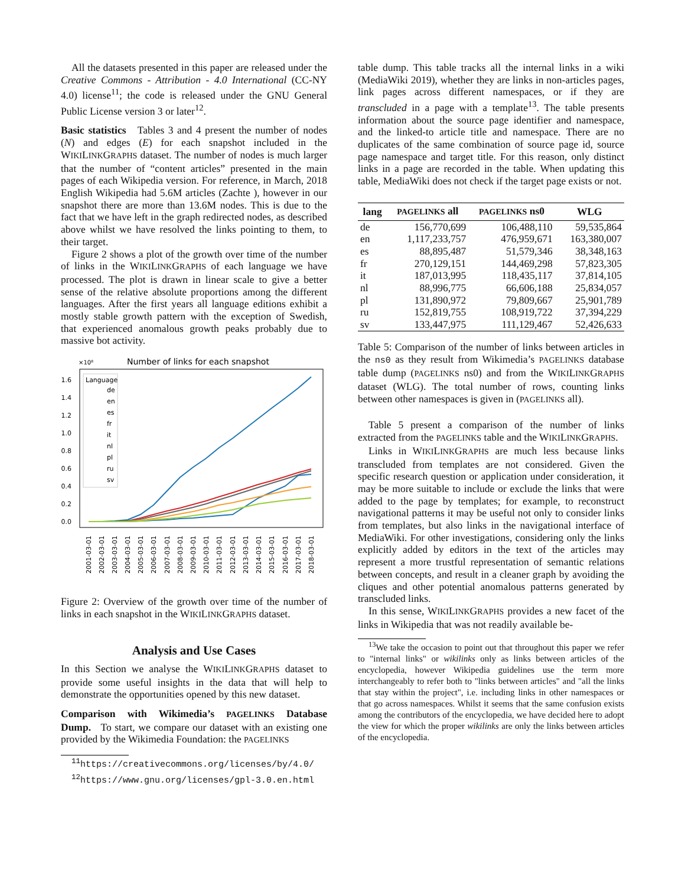All the datasets presented in this paper are released under the Creative Commons - Attribution - 4.0 International (CC-NY 4.0) license<sup>11</sup>; the code is released under the GNU General Public License version 3 or later<sup>12</sup>.
Basic statistics Tables 3 and 4 present the number of nodes (N) and edges (E) for each snapshot included in the WIKILINKGRAPHS dataset. The number of nodes is much larger that the number of “content articles” presented in the main pages of each Wikipedia version. For reference, in March, 2018 English Wikipedia had 5.6M articles (Zachte ), however in our snapshot there are more than 13.6M nodes. This is due to the fact that we have left in the graph redirected nodes, as described above whilst we have resolved the links pointing to them, to their target.
Figure 2 shows a plot of the growth over time of the number of links in the WIKILINKGRAPHS of each language we have processed. The plot is drawn in linear scale to give a better sense of the relative absolute proportions among the different languages. After the first years all language editions exhibit a mostly stable growth pattern with the exception of Swedish, that experienced anomalous growth peaks probably due to massive bot activity.
×10⁸
Number of links for each snapshot
1.6
1.4
1.2
1.0
0.8
0.6
0.4
0.2
0.0
Language
de
en
es
fr
it
nl
pl
ru
sv
2001-03-01
2002-03-01
2003-03-01
2004-03-01
2005-03-01
2006-03-01
2007-03-01
2008-03-01
2009-03-01
2010-03-01
2011-03-01
2012-03-01
2013-03-01
2014-03-01
2015-03-01
2016-03-01
2017-03-01
2018-03-01
Figure 2: Overview of the growth over time of the number of links in each snapshot in the WIKILINKGRAPHS dataset.
Analysis and Use Cases
In this Section we analyse the WIKILINKGRAPHS dataset to provide some useful insights in the data that will help to demonstrate the opportunities opened by this new dataset.
Comparison with Wikimedia’s PAGELINKS Database Dump. To start, we compare our dataset with an existing one provided by the Wikimedia Foundation: the PAGELINKS
<sup>11</sup> https://creativecommons.org/licenses/by/4.0/
<sup>12</sup> https://www.gnu.org/licenses/gpl-3.0.en.html
table dump. This table tracks all the internal links in a wiki (MediaWiki 2019), whether they are links in non-articles pages, link pages across different namespaces, or if they are transcluded in a page with a template<sup>13</sup>. The table presents information about the source page identifier and namespace, and the linked-to article title and namespace. There are no duplicates of the same combination of source page id, source page namespace and target title. For this reason, only distinct links in a page are recorded in the table. When updating this table, MediaWiki does not check if the target page exists or not.
| lang | PAGELINKS all | PAGELINKS ns0 | WLG |
| --- | --- | --- | --- |
| de | 156,770,699 | 106,488,110 | 59,535,864 |
| en | 1,117,233,757 | 476,959,671 | 163,380,007 |
| es | 88,895,487 | 51,579,346 | 38,348,163 |
| fr | 270,129,151 | 144,469,298 | 57,823,305 |
| it | 187,013,995 | 118,435,117 | 37,814,105 |
| nl | 88,996,775 | 66,606,188 | 25,834,057 |
| pl | 131,890,972 | 79,809,667 | 25,901,789 |
| ru | 152,819,755 | 108,919,722 | 37,394,229 |
| sv | 133,447,975 | 111,129,467 | 52,426,633 |
Table 5: Comparison of the number of links between articles in the ns0 as they result from Wikimedia’s PAGELINKS database table dump (PAGELINKS ns0) and from the WIKILINKGRAPHS dataset (WLG). The total number of rows, counting links between other namespaces is given in (PAGELINKS all).
Table 5 present a comparison of the number of links extracted from the PAGELINKS table and the WIKILINKGRAPHS.
Links in WIKILINKGRAPHS are much less because links transcluded from templates are not considered. Given the specific research question or application under consideration, it may be more suitable to include or exclude the links that were added to the page by templates; for example, to reconstruct navigational patterns it may be useful not only to consider links from templates, but also links in the navigational interface of MediaWiki. For other investigations, considering only the links explicitly added by editors in the text of the articles may represent a more trustful representation of semantic relations between concepts, and result in a cleaner graph by avoiding the cliques and other potential anomalous patterns generated by transcluded links.
In this sense, WIKILINKGRAPHS provides a new facet of the links in Wikipedia that was not readily available be-
<sup>13</sup> We take the occasion to point out that throughout this paper we refer to "internal links" or wikilinks only as links between articles of the encyclopedia, however Wikipedia guidelines use the term more interchangeably to refer both to "links between articles" and "all the links that stay within the project", i.e. including links in other namespaces or that go across namespaces. Whilst it seems that the same confusion exists among the contributors of the encyclopedia, we have decided here to adopt the view for which the proper wikilinks are only the links between articles of the encyclopedia.